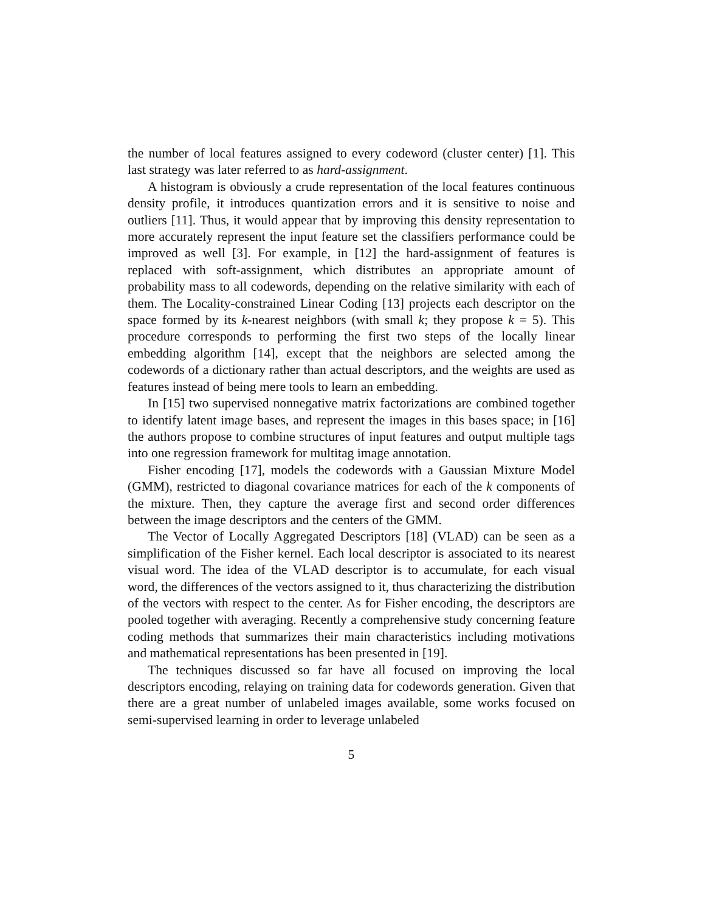the number of local features assigned to every codeword (cluster center) [1]. This last strategy was later referred to as hard-assignment.
A histogram is obviously a crude representation of the local features continuous density profile, it introduces quantization errors and it is sensitive to noise and outliers [11]. Thus, it would appear that by improving this density representation to more accurately represent the input feature set the classifiers performance could be improved as well [3]. For example, in [12] the hard-assignment of features is replaced with soft-assignment, which distributes an appropriate amount of probability mass to all codewords, depending on the relative similarity with each of them. The Locality-constrained Linear Coding [13] projects each descriptor on the space formed by its k-nearest neighbors (with small k; they propose k = 5). This procedure corresponds to performing the first two steps of the locally linear embedding algorithm [14], except that the neighbors are selected among the codewords of a dictionary rather than actual descriptors, and the weights are used as features instead of being mere tools to learn an embedding.
In [15] two supervised nonnegative matrix factorizations are combined together to identify latent image bases, and represent the images in this bases space; in [16] the authors propose to combine structures of input features and output multiple tags into one regression framework for multitag image annotation.
Fisher encoding [17], models the codewords with a Gaussian Mixture Model (GMM), restricted to diagonal covariance matrices for each of the k components of the mixture. Then, they capture the average first and second order differences between the image descriptors and the centers of the GMM.
The Vector of Locally Aggregated Descriptors [18] (VLAD) can be seen as a simplification of the Fisher kernel. Each local descriptor is associated to its nearest visual word. The idea of the VLAD descriptor is to accumulate, for each visual word, the differences of the vectors assigned to it, thus characterizing the distribution of the vectors with respect to the center. As for Fisher encoding, the descriptors are pooled together with averaging. Recently a comprehensive study concerning feature coding methods that summarizes their main characteristics including motivations and mathematical representations has been presented in [19].
The techniques discussed so far have all focused on improving the local descriptors encoding, relaying on training data for codewords generation. Given that there are a great number of unlabeled images available, some works focused on semi-supervised learning in order to leverage unlabeled
5